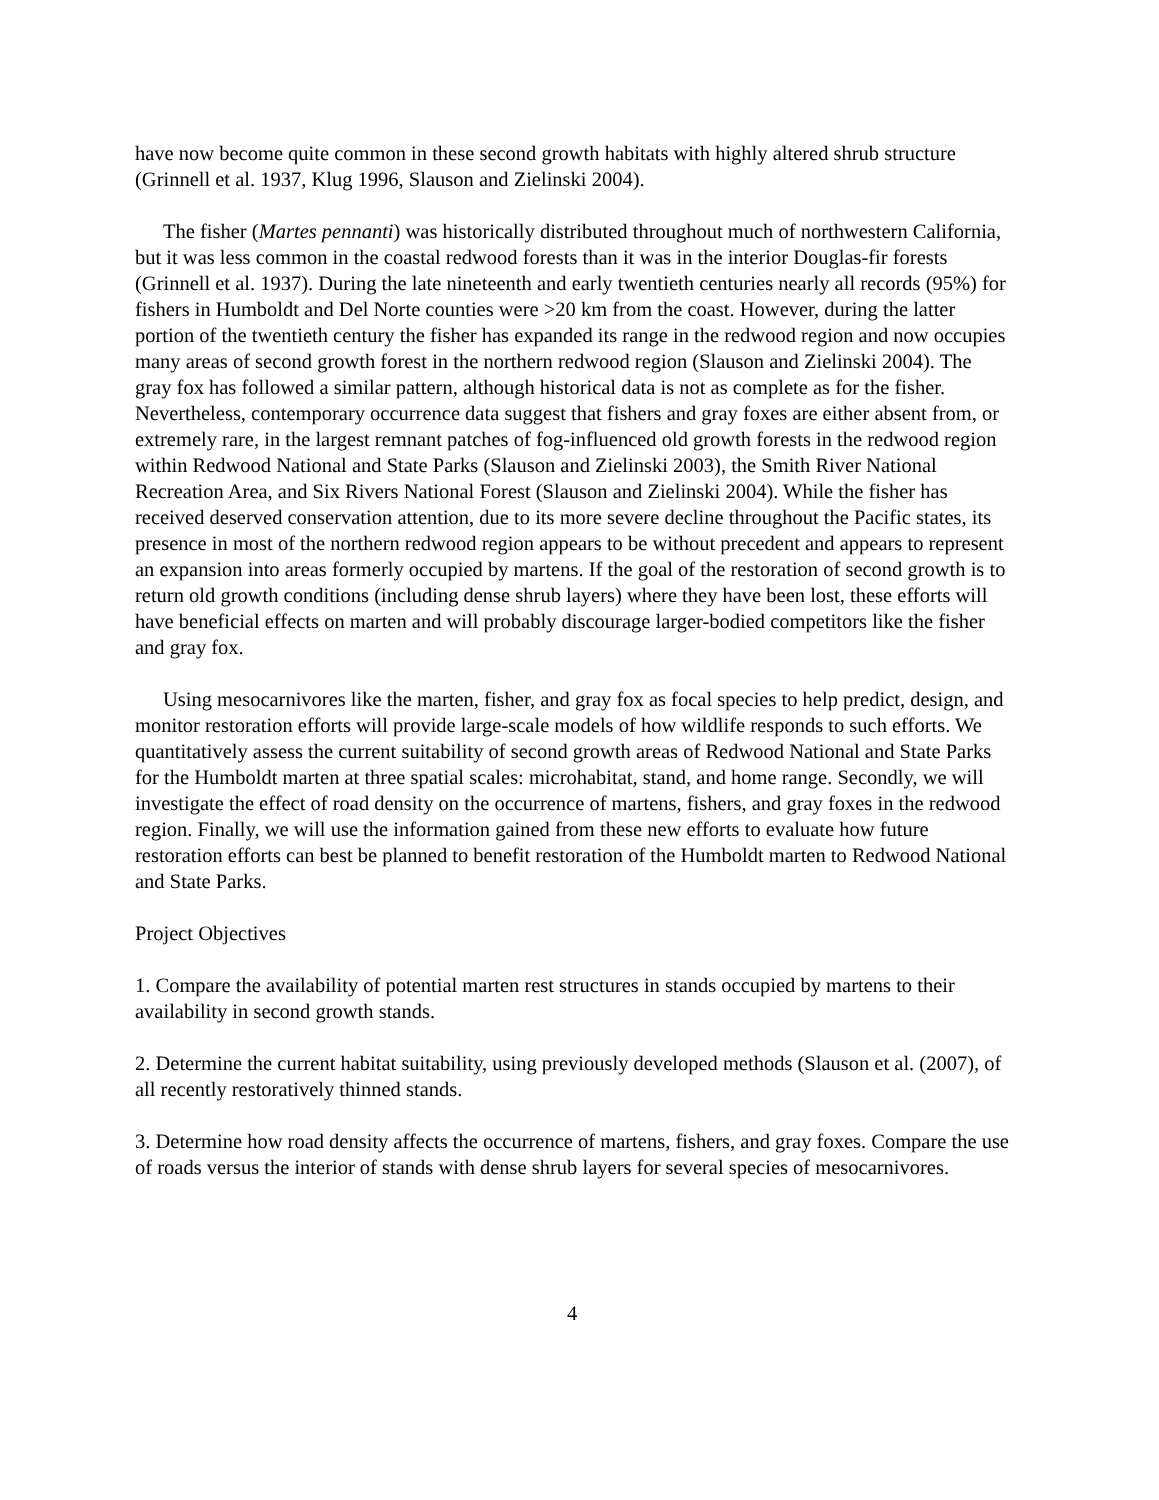have now become quite common in these second growth habitats with highly altered shrub structure (Grinnell et al. 1937, Klug 1996, Slauson and Zielinski 2004).
The fisher (Martes pennanti) was historically distributed throughout much of northwestern California, but it was less common in the coastal redwood forests than it was in the interior Douglas-fir forests (Grinnell et al. 1937). During the late nineteenth and early twentieth centuries nearly all records (95%) for fishers in Humboldt and Del Norte counties were >20 km from the coast. However, during the latter portion of the twentieth century the fisher has expanded its range in the redwood region and now occupies many areas of second growth forest in the northern redwood region (Slauson and Zielinski 2004). The gray fox has followed a similar pattern, although historical data is not as complete as for the fisher. Nevertheless, contemporary occurrence data suggest that fishers and gray foxes are either absent from, or extremely rare, in the largest remnant patches of fog-influenced old growth forests in the redwood region within Redwood National and State Parks (Slauson and Zielinski 2003), the Smith River National Recreation Area, and Six Rivers National Forest (Slauson and Zielinski 2004). While the fisher has received deserved conservation attention, due to its more severe decline throughout the Pacific states, its presence in most of the northern redwood region appears to be without precedent and appears to represent an expansion into areas formerly occupied by martens. If the goal of the restoration of second growth is to return old growth conditions (including dense shrub layers) where they have been lost, these efforts will have beneficial effects on marten and will probably discourage larger-bodied competitors like the fisher and gray fox.
Using mesocarnivores like the marten, fisher, and gray fox as focal species to help predict, design, and monitor restoration efforts will provide large-scale models of how wildlife responds to such efforts. We quantitatively assess the current suitability of second growth areas of Redwood National and State Parks for the Humboldt marten at three spatial scales: microhabitat, stand, and home range. Secondly, we will investigate the effect of road density on the occurrence of martens, fishers, and gray foxes in the redwood region. Finally, we will use the information gained from these new efforts to evaluate how future restoration efforts can best be planned to benefit restoration of the Humboldt marten to Redwood National and State Parks.
Project Objectives
1. Compare the availability of potential marten rest structures in stands occupied by martens to their availability in second growth stands.
2. Determine the current habitat suitability, using previously developed methods (Slauson et al. (2007), of all recently restoratively thinned stands.
3. Determine how road density affects the occurrence of martens, fishers, and gray foxes. Compare the use of roads versus the interior of stands with dense shrub layers for several species of mesocarnivores.
4